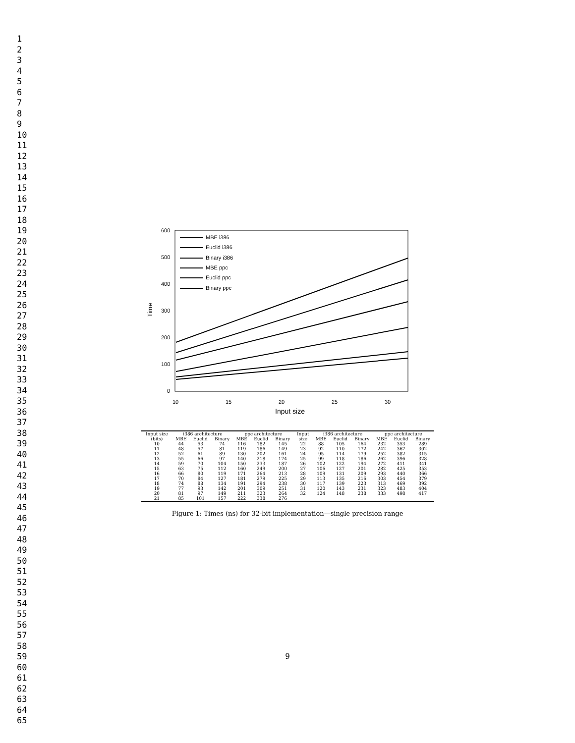1
2
3
4
5
6
7
8
9
10
11
12
13
14
15
16
17
18
19
20
21
22
23
24
25
26
27
28
29
30
31
32
33
34
35
36
37
38
39
40
41
42
43
44
45
46
47
48
49
50
51
52
53
54
55
56
57
58
59
60
61
62
63
64
65
600
500
400
300
200
100
0
10
15
20
25
30
Input size
Time
MBE i386
Euclid i386
Binary i386
MBE ppc
Euclid ppc
Binary ppc
| Input size | i386 architecture | | | ppc architecture | | | Input | i386 architecture | | | ppc architecture | | |
| --- | --- | --- | --- | --- | --- | --- | --- | --- | --- | --- | --- | --- | --- |
| (bits) | MBE | Euclid | Binary | MBE | Euclid | Binary | size | MBE | Euclid | Binary | MBE | Euclid | Binary |
| 10 | 44 | 53 | 74 | 116 | 182 | 145 | 22 | 88 | 105 | 164 | 232 | 353 | 289 |
| 11 | 48 | 57 | 81 | 119 | 186 | 149 | 23 | 92 | 110 | 172 | 242 | 367 | 302 |
| 12 | 52 | 61 | 89 | 130 | 202 | 161 | 24 | 95 | 114 | 179 | 252 | 382 | 315 |
| 13 | 55 | 66 | 97 | 140 | 218 | 174 | 25 | 99 | 118 | 186 | 262 | 396 | 328 |
| 14 | 59 | 70 | 104 | 150 | 233 | 187 | 26 | 102 | 122 | 194 | 272 | 411 | 341 |
| 15 | 63 | 75 | 112 | 160 | 249 | 200 | 27 | 106 | 127 | 201 | 282 | 425 | 353 |
| 16 | 66 | 80 | 119 | 171 | 264 | 213 | 28 | 109 | 131 | 209 | 293 | 440 | 366 |
| 17 | 70 | 84 | 127 | 181 | 279 | 225 | 29 | 113 | 135 | 216 | 303 | 454 | 379 |
| 18 | 74 | 88 | 134 | 191 | 294 | 238 | 30 | 117 | 139 | 223 | 313 | 469 | 392 |
| 19 | 77 | 93 | 142 | 201 | 309 | 251 | 31 | 120 | 143 | 231 | 323 | 483 | 404 |
| 20 | 81 | 97 | 149 | 211 | 323 | 264 | 32 | 124 | 148 | 238 | 333 | 498 | 417 |
| 21 | 85 | 101 | 157 | 222 | 338 | 276 | | | | | | | |
Figure 1: Times (ns) for 32-bit implementation—single precision range
9